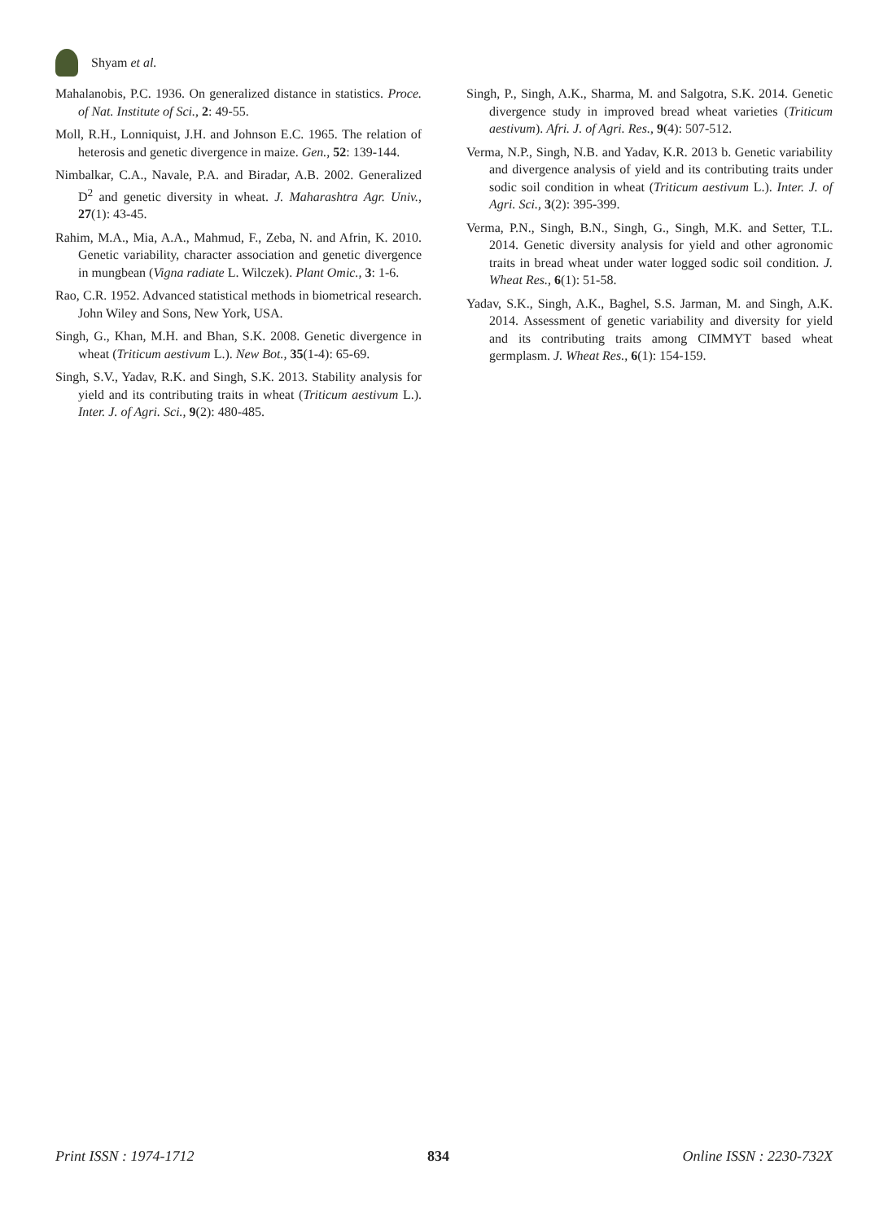Shyam et al.
Mahalanobis, P.C. 1936. On generalized distance in statistics. Proce. of Nat. Institute of Sci., 2: 49-55.
Moll, R.H., Lonniquist, J.H. and Johnson E.C. 1965. The relation of heterosis and genetic divergence in maize. Gen., 52: 139-144.
Nimbalkar, C.A., Navale, P.A. and Biradar, A.B. 2002. Generalized D<sup>2</sup> and genetic diversity in wheat. J. Maharashtra Agr. Univ., 27(1): 43-45.
Rahim, M.A., Mia, A.A., Mahmud, F., Zeba, N. and Afrin, K. 2010. Genetic variability, character association and genetic divergence in mungbean (Vigna radiate L. Wilczek). Plant Omic., 3: 1-6.
Rao, C.R. 1952. Advanced statistical methods in biometrical research. John Wiley and Sons, New York, USA.
Singh, G., Khan, M.H. and Bhan, S.K. 2008. Genetic divergence in wheat (Triticum aestivum L.). New Bot., 35(1-4): 65-69.
Singh, S.V., Yadav, R.K. and Singh, S.K. 2013. Stability analysis for yield and its contributing traits in wheat (Triticum aestivum L.). Inter. J. of Agri. Sci., 9(2): 480-485.
Singh, P., Singh, A.K., Sharma, M. and Salgotra, S.K. 2014. Genetic divergence study in improved bread wheat varieties (Triticum aestivum). Afri. J. of Agri. Res., 9(4): 507-512.
Verma, N.P., Singh, N.B. and Yadav, K.R. 2013 b. Genetic variability and divergence analysis of yield and its contributing traits under sodic soil condition in wheat (Triticum aestivum L.). Inter. J. of Agri. Sci., 3(2): 395-399.
Verma, P.N., Singh, B.N., Singh, G., Singh, M.K. and Setter, T.L. 2014. Genetic diversity analysis for yield and other agronomic traits in bread wheat under water logged sodic soil condition. J. Wheat Res., 6(1): 51-58.
Yadav, S.K., Singh, A.K., Baghel, S.S. Jarman, M. and Singh, A.K. 2014. Assessment of genetic variability and diversity for yield and its contributing traits among CIMMYT based wheat germplasm. J. Wheat Res., 6(1): 154-159.
Print ISSN : 1974-1712 834 Online ISSN : 2230-732X